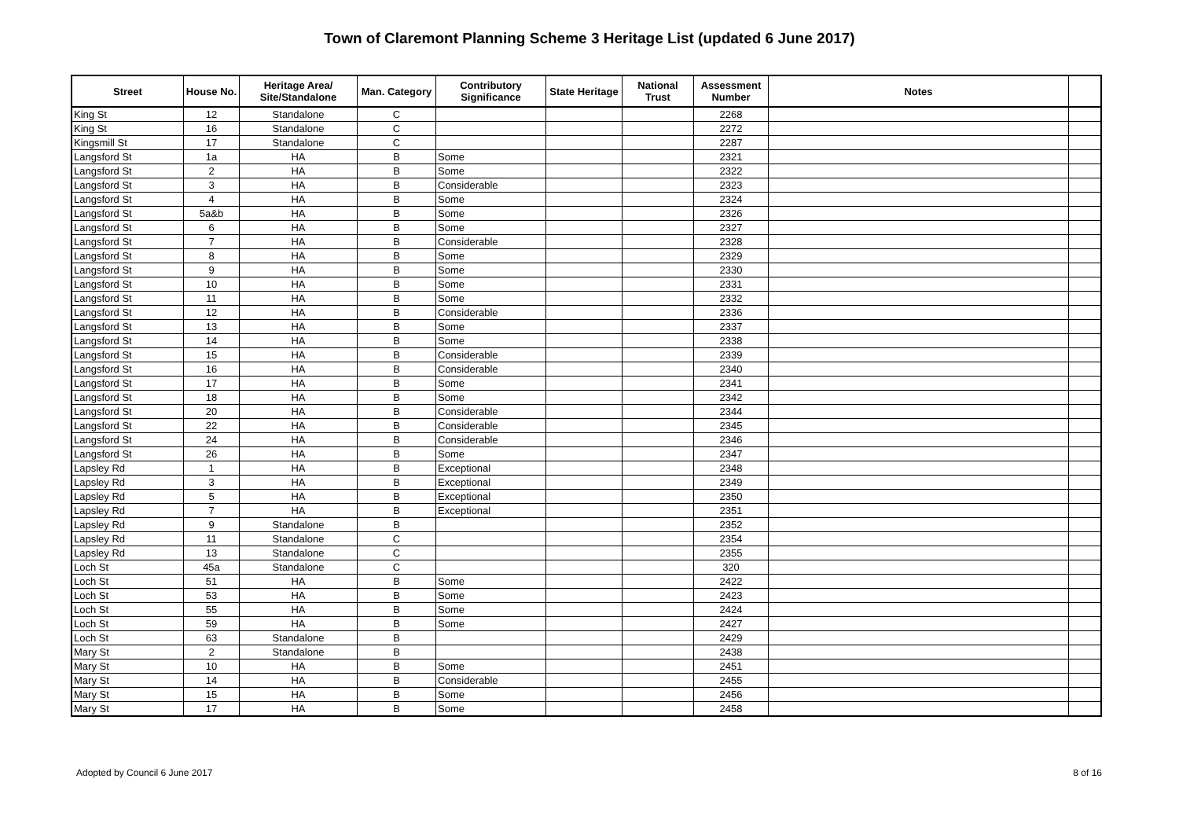Town of Claremont Planning Scheme 3 Heritage List (updated 6 June 2017)
| Street | House No. | Heritage Area/ Site/Standalone | Man. Category | Contributory Significance | State Heritage | National Trust | Assessment Number | Notes | |
| --- | --- | --- | --- | --- | --- | --- | --- | --- | --- |
| King St | 12 | Standalone | C | | | | 2268 | | |
| King St | 16 | Standalone | C | | | | 2272 | | |
| Kingsmill St | 17 | Standalone | C | | | | 2287 | | |
| Langsford St | 1a | HA | B | Some | | | 2321 | | |
| Langsford St | 2 | HA | B | Some | | | 2322 | | |
| Langsford St | 3 | HA | B | Considerable | | | 2323 | | |
| Langsford St | 4 | HA | B | Some | | | 2324 | | |
| Langsford St | 5a&b | HA | B | Some | | | 2326 | | |
| Langsford St | 6 | HA | B | Some | | | 2327 | | |
| Langsford St | 7 | HA | B | Considerable | | | 2328 | | |
| Langsford St | 8 | HA | B | Some | | | 2329 | | |
| Langsford St | 9 | HA | B | Some | | | 2330 | | |
| Langsford St | 10 | HA | B | Some | | | 2331 | | |
| Langsford St | 11 | HA | B | Some | | | 2332 | | |
| Langsford St | 12 | HA | B | Considerable | | | 2336 | | |
| Langsford St | 13 | HA | B | Some | | | 2337 | | |
| Langsford St | 14 | HA | B | Some | | | 2338 | | |
| Langsford St | 15 | HA | B | Considerable | | | 2339 | | |
| Langsford St | 16 | HA | B | Considerable | | | 2340 | | |
| Langsford St | 17 | HA | B | Some | | | 2341 | | |
| Langsford St | 18 | HA | B | Some | | | 2342 | | |
| Langsford St | 20 | HA | B | Considerable | | | 2344 | | |
| Langsford St | 22 | HA | B | Considerable | | | 2345 | | |
| Langsford St | 24 | HA | B | Considerable | | | 2346 | | |
| Langsford St | 26 | HA | B | Some | | | 2347 | | |
| Lapsley Rd | 1 | HA | B | Exceptional | | | 2348 | | |
| Lapsley Rd | 3 | HA | B | Exceptional | | | 2349 | | |
| Lapsley Rd | 5 | HA | B | Exceptional | | | 2350 | | |
| Lapsley Rd | 7 | HA | B | Exceptional | | | 2351 | | |
| Lapsley Rd | 9 | Standalone | B | | | | 2352 | | |
| Lapsley Rd | 11 | Standalone | C | | | | 2354 | | |
| Lapsley Rd | 13 | Standalone | C | | | | 2355 | | |
| Loch St | 45a | Standalone | C | | | | 320 | | |
| Loch St | 51 | HA | B | Some | | | 2422 | | |
| Loch St | 53 | HA | B | Some | | | 2423 | | |
| Loch St | 55 | HA | B | Some | | | 2424 | | |
| Loch St | 59 | HA | B | Some | | | 2427 | | |
| Loch St | 63 | Standalone | B | | | | 2429 | | |
| Mary St | 2 | Standalone | B | | | | 2438 | | |
| Mary St | 10 | HA | B | Some | | | 2451 | | |
| Mary St | 14 | HA | B | Considerable | | | 2455 | | |
| Mary St | 15 | HA | B | Some | | | 2456 | | |
| Mary St | 17 | HA | B | Some | | | 2458 | | |
Adopted by Council 6 June 2017 8 of 16